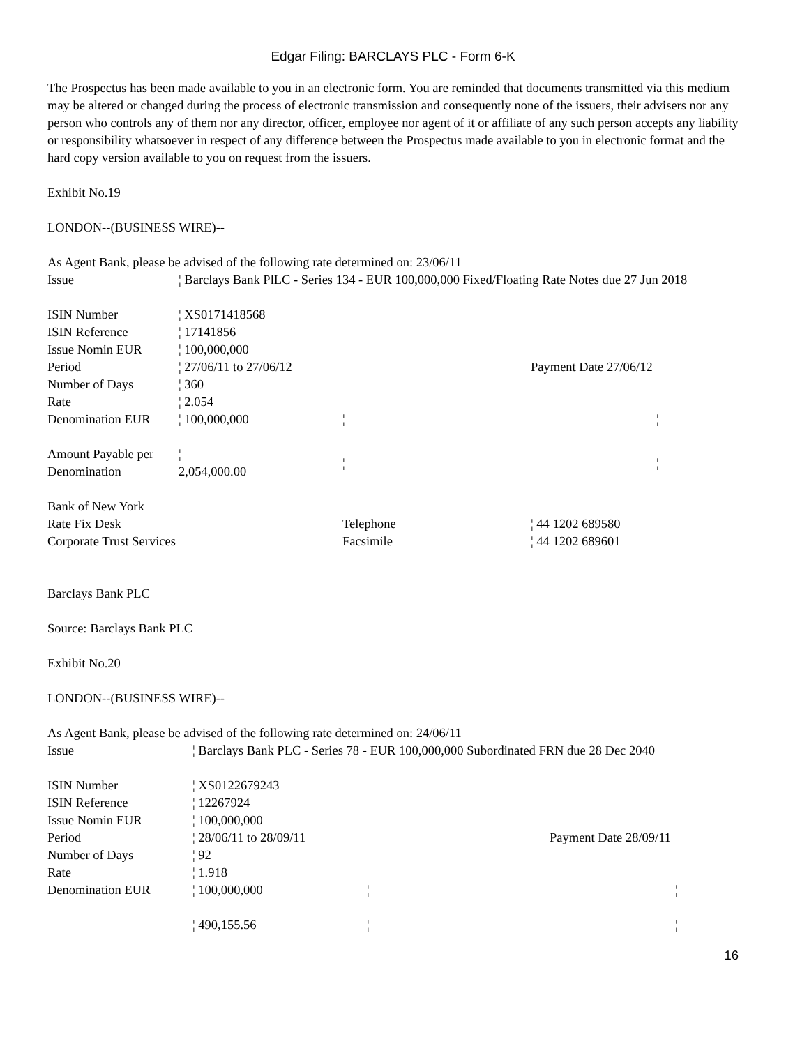Edgar Filing: BARCLAYS PLC - Form 6-K
The Prospectus has been made available to you in an electronic form. You are reminded that documents transmitted via this medium may be altered or changed during the process of electronic transmission and consequently none of the issuers, their advisers nor any person who controls any of them nor any director, officer, employee nor agent of it or affiliate of any such person accepts any liability or responsibility whatsoever in respect of any difference between the Prospectus made available to you in electronic format and the hard copy version available to you on request from the issuers.
Exhibit No.19
LONDON--(BUSINESS WIRE)--
As Agent Bank, please be advised of the following rate determined on: 23/06/11
| Issue | ¦ Barclays Bank PlLC - Series 134 - EUR 100,000,000 Fixed/Floating Rate Notes due 27 Jun 2018 | | |
| ISIN Number | ¦ XS0171418568 | | |
| ISIN Reference | ¦ 17141856 | | |
| Issue Nomin EUR | ¦ 100,000,000 | | |
| Period | ¦ 27/06/11 to 27/06/12 | | Payment Date 27/06/12 |
| Number of Days | ¦ 360 | | |
| Rate | ¦ 2.054 | | |
| Denomination EUR | ¦ 100,000,000 | ¦ | ¦ |
| Amount Payable per Denomination | ¦ 2,054,000.00 | ¦ | ¦ |
| Bank of New York | | | |
| Rate Fix Desk | | Telephone | ¦ 44 1202 689580 |
| Corporate Trust Services | | Facsimile | ¦ 44 1202 689601 |
Barclays Bank PLC
Source: Barclays Bank PLC
Exhibit No.20
LONDON--(BUSINESS WIRE)--
As Agent Bank, please be advised of the following rate determined on: 24/06/11
| Issue | ¦ Barclays Bank PLC - Series 78 - EUR 100,000,000 Subordinated FRN due 28 Dec 2040 | | |
| ISIN Number | ¦ XS0122679243 | | |
| ISIN Reference | ¦ 12267924 | | |
| Issue Nomin EUR | ¦ 100,000,000 | | |
| Period | ¦ 28/06/11 to 28/09/11 | | Payment Date 28/09/11 |
| Number of Days | ¦ 92 | | |
| Rate | ¦ 1.918 | | |
| Denomination EUR | ¦ 100,000,000 | ¦ | ¦ |
| | ¦ 490,155.56 | ¦ | ¦ |
16